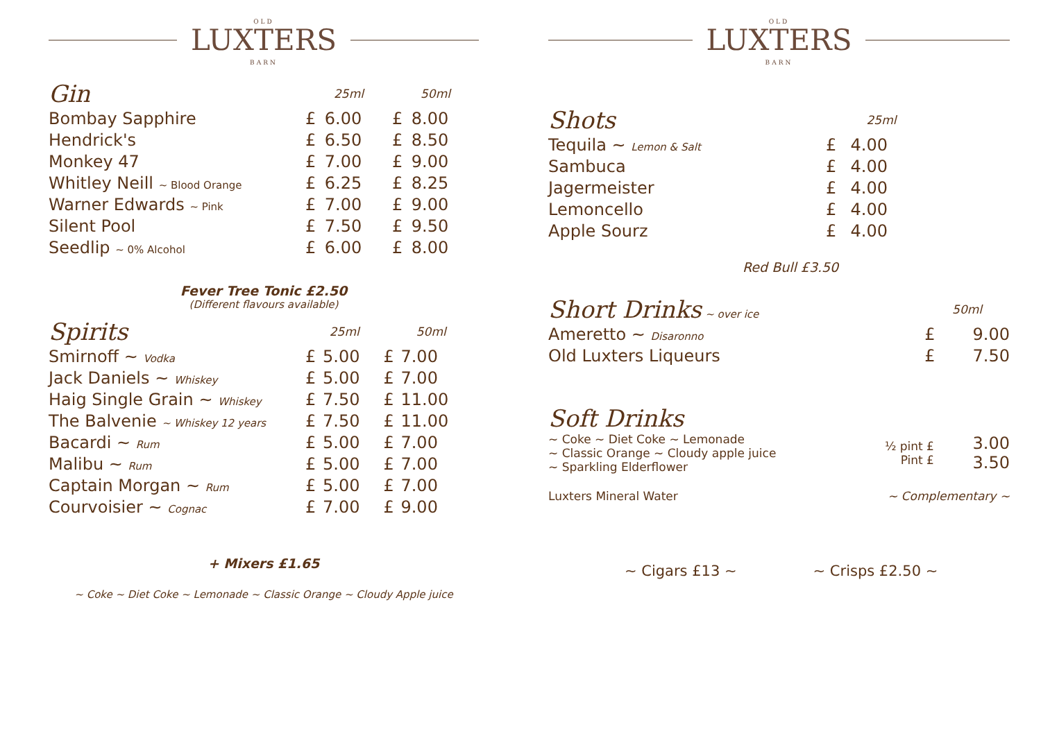OLD
LUXTERS
BARN
| Gin | 25ml | | 50ml | |
| --- | --- | --- | --- | --- |
| Bombay Sapphire | £ | 6.00 | £ | 8.00 |
| Hendrick's | £ | 6.50 | £ | 8.50 |
| Monkey 47 | £ | 7.00 | £ | 9.00 |
| Whitley Neill ~ Blood Orange | £ | 6.25 | £ | 8.25 |
| Warner Edwards ~ Pink | £ | 7.00 | £ | 9.00 |
| Silent Pool | £ | 7.50 | £ | 9.50 |
| Seedlip ~ 0% Alcohol | £ | 6.00 | £ | 8.00 |
Fever Tree Tonic £2.50
(Different flavours available)
| Spirits | 25ml | | 50ml | |
| --- | --- | --- | --- | --- |
| Smirnoff ~ Vodka | £ | 5.00 | £ | 7.00 |
| Jack Daniels ~ Whiskey | £ | 5.00 | £ | 7.00 |
| Haig Single Grain ~ Whiskey | £ | 7.50 | £ | 11.00 |
| The Balvenie ~ Whiskey 12 years | £ | 7.50 | £ | 11.00 |
| Bacardi ~ Rum | £ | 5.00 | £ | 7.00 |
| Malibu ~ Rum | £ | 5.00 | £ | 7.00 |
| Captain Morgan ~ Rum | £ | 5.00 | £ | 7.00 |
| Courvoisier ~ Cognac | £ | 7.00 | £ | 9.00 |
+ Mixers £1.65
~ Coke ~ Diet Coke ~ Lemonade ~ Classic Orange ~ Cloudy Apple juice
OLD
LUXTERS
BARN
| Shots | 25ml | |
| --- | --- | --- |
| Tequila ~ Lemon & Salt | £ | 4.00 |
| Sambuca | £ | 4.00 |
| Jagermeister | £ | 4.00 |
| Lemoncello | £ | 4.00 |
| Apple Sourz | £ | 4.00 |
Red Bull £3.50
| Short Drinks ~ over ice | 50ml | |
| --- | --- | --- |
| Ameretto ~ Disaronno | £ | 9.00 |
| Old Luxters Liqueurs | £ | 7.50 |
Soft Drinks
| ~ Coke ~ Diet Coke ~ Lemonade ~ Classic Orange ~ Cloudy apple juice ~ Sparkling Elderflower | ½ pint Pint | £ £ | 3.00 3.50 |
| Luxters Mineral Water | ~ Complementary ~ | | |
~ Cigars £13 ~ ~ Crisps £2.50 ~